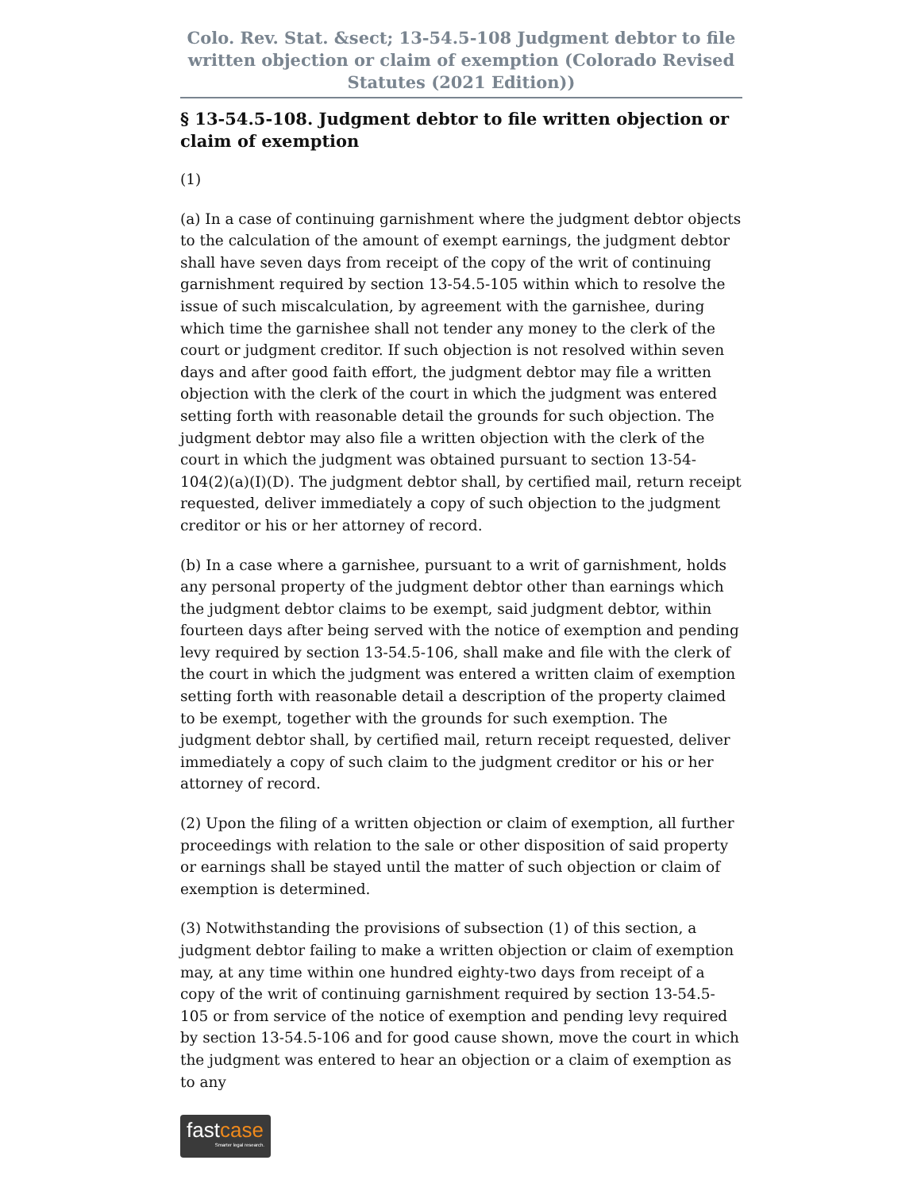Colo. Rev. Stat. &sect; 13-54.5-108 Judgment debtor to file written objection or claim of exemption (Colorado Revised Statutes (2021 Edition))
§ 13-54.5-108. Judgment debtor to file written objection or claim of exemption
(1)
(a) In a case of continuing garnishment where the judgment debtor objects to the calculation of the amount of exempt earnings, the judgment debtor shall have seven days from receipt of the copy of the writ of continuing garnishment required by section 13-54.5-105 within which to resolve the issue of such miscalculation, by agreement with the garnishee, during which time the garnishee shall not tender any money to the clerk of the court or judgment creditor. If such objection is not resolved within seven days and after good faith effort, the judgment debtor may file a written objection with the clerk of the court in which the judgment was entered setting forth with reasonable detail the grounds for such objection. The judgment debtor may also file a written objection with the clerk of the court in which the judgment was obtained pursuant to section 13-54-104(2)(a)(I)(D). The judgment debtor shall, by certified mail, return receipt requested, deliver immediately a copy of such objection to the judgment creditor or his or her attorney of record.
(b) In a case where a garnishee, pursuant to a writ of garnishment, holds any personal property of the judgment debtor other than earnings which the judgment debtor claims to be exempt, said judgment debtor, within fourteen days after being served with the notice of exemption and pending levy required by section 13-54.5-106, shall make and file with the clerk of the court in which the judgment was entered a written claim of exemption setting forth with reasonable detail a description of the property claimed to be exempt, together with the grounds for such exemption. The judgment debtor shall, by certified mail, return receipt requested, deliver immediately a copy of such claim to the judgment creditor or his or her attorney of record.
(2) Upon the filing of a written objection or claim of exemption, all further proceedings with relation to the sale or other disposition of said property or earnings shall be stayed until the matter of such objection or claim of exemption is determined.
(3) Notwithstanding the provisions of subsection (1) of this section, a judgment debtor failing to make a written objection or claim of exemption may, at any time within one hundred eighty-two days from receipt of a copy of the writ of continuing garnishment required by section 13-54.5-105 or from service of the notice of exemption and pending levy required by section 13-54.5-106 and for good cause shown, move the court in which the judgment was entered to hear an objection or a claim of exemption as to any
fastcase
Smarter legal research.